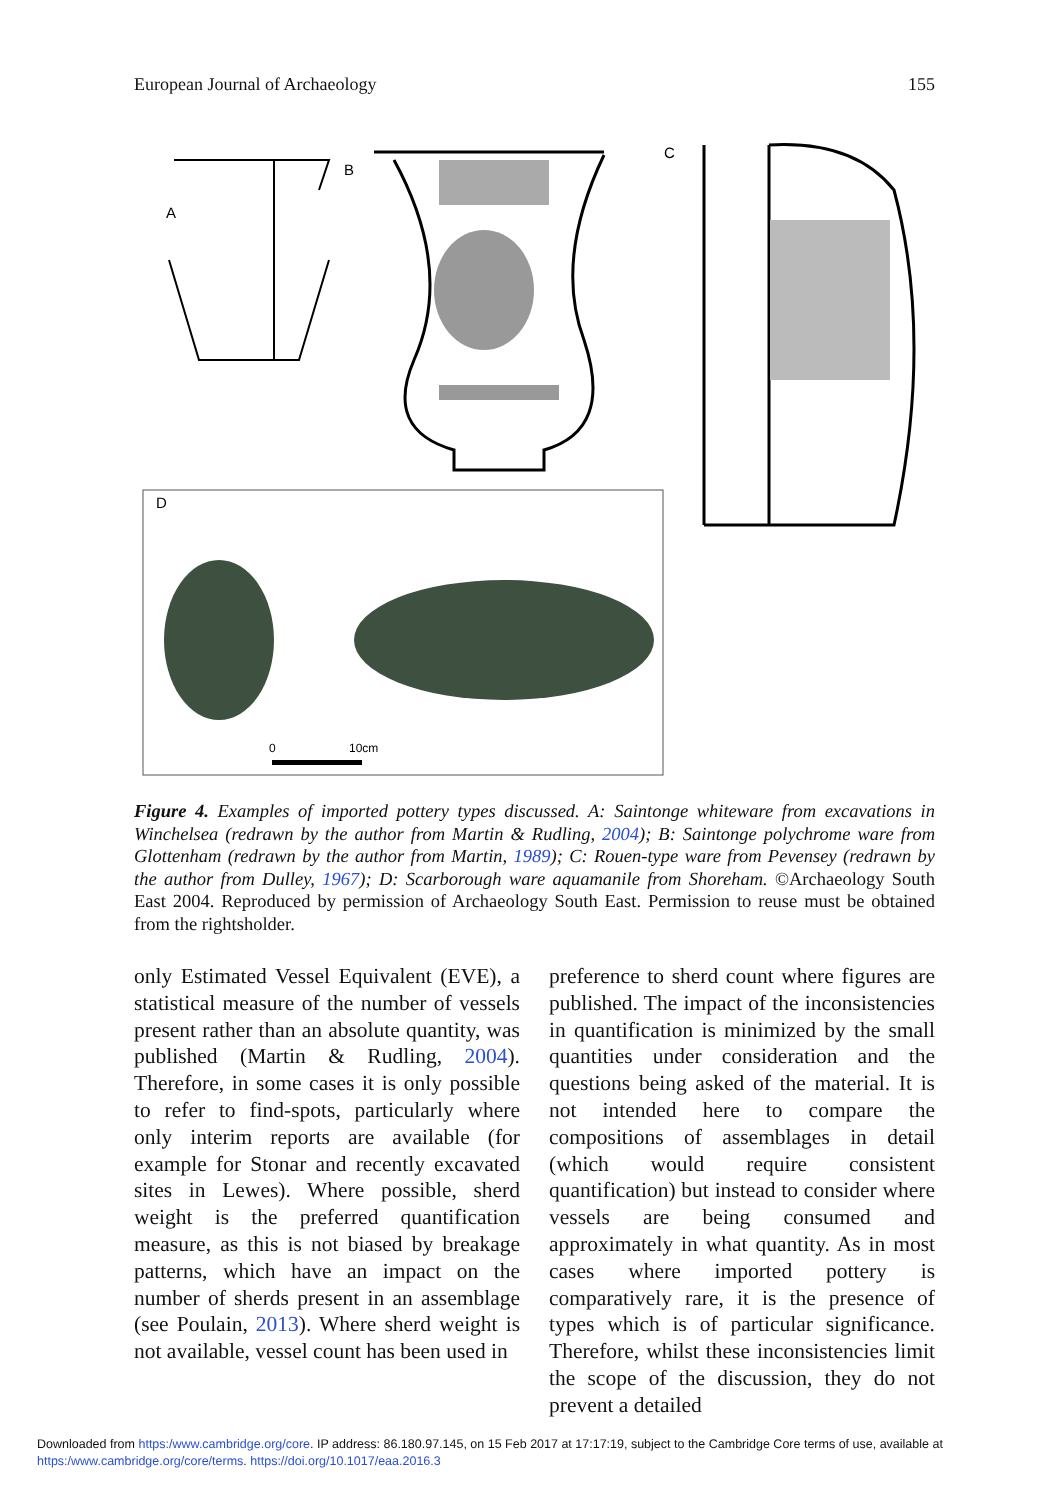European Journal of Archaeology 155
A
B
C
D
0
10cm
Figure 4. Examples of imported pottery types discussed. A: Saintonge whiteware from excavations in Winchelsea (redrawn by the author from Martin & Rudling, 2004); B: Saintonge polychrome ware from Glottenham (redrawn by the author from Martin, 1989); C: Rouen-type ware from Pevensey (redrawn by the author from Dulley, 1967); D: Scarborough ware aquamanile from Shoreham. ©Archaeology South East 2004. Reproduced by permission of Archaeology South East. Permission to reuse must be obtained from the rightsholder.
only Estimated Vessel Equivalent (EVE), a statistical measure of the number of vessels present rather than an absolute quantity, was published (Martin & Rudling, 2004). Therefore, in some cases it is only possible to refer to find-spots, particularly where only interim reports are available (for example for Stonar and recently excavated sites in Lewes). Where possible, sherd weight is the preferred quantification measure, as this is not biased by breakage patterns, which have an impact on the number of sherds present in an assemblage (see Poulain, 2013). Where sherd weight is not available, vessel count has been used in
preference to sherd count where figures are published. The impact of the inconsistencies in quantification is minimized by the small quantities under consideration and the questions being asked of the material. It is not intended here to compare the compositions of assemblages in detail (which would require consistent quantification) but instead to consider where vessels are being consumed and approximately in what quantity. As in most cases where imported pottery is comparatively rare, it is the presence of types which is of particular significance. Therefore, whilst these inconsistencies limit the scope of the discussion, they do not prevent a detailed
Downloaded from https:/www.cambridge.org/core. IP address: 86.180.97.145, on 15 Feb 2017 at 17:17:19, subject to the Cambridge Core terms of use, available at https:/www.cambridge.org/core/terms. https://doi.org/10.1017/eaa.2016.3